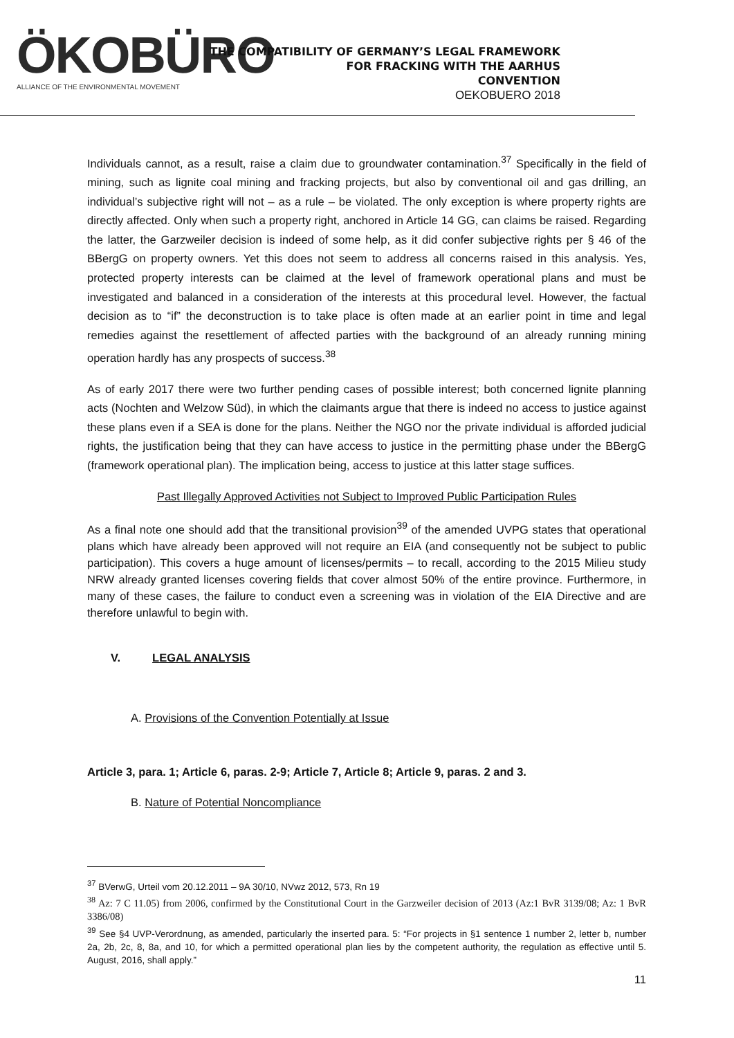ÖKOBÜRO
ALLIANCE OF THE ENVIRONMENTAL MOVEMENT
THE COMPATIBILITY OF GERMANY’S LEGAL FRAMEWORK
FOR FRACKING WITH THE AARHUS
CONVENTION
OEKOBUERO 2018
Individuals cannot, as a result, raise a claim due to groundwater contamination.<sup>37</sup> Specifically in the field of mining, such as lignite coal mining and fracking projects, but also by conventional oil and gas drilling, an individual’s subjective right will not – as a rule – be violated. The only exception is where property rights are directly affected. Only when such a property right, anchored in Article 14 GG, can claims be raised. Regarding the latter, the Garzweiler decision is indeed of some help, as it did confer subjective rights per § 46 of the BBergG on property owners. Yet this does not seem to address all concerns raised in this analysis. Yes, protected property interests can be claimed at the level of framework operational plans and must be investigated and balanced in a consideration of the interests at this procedural level. However, the factual decision as to “if” the deconstruction is to take place is often made at an earlier point in time and legal remedies against the resettlement of affected parties with the background of an already running mining operation hardly has any prospects of success.<sup>38</sup>
As of early 2017 there were two further pending cases of possible interest; both concerned lignite planning acts (Nochten and Welzow Süd), in which the claimants argue that there is indeed no access to justice against these plans even if a SEA is done for the plans. Neither the NGO nor the private individual is afforded judicial rights, the justification being that they can have access to justice in the permitting phase under the BBergG (framework operational plan). The implication being, access to justice at this latter stage suffices.
Past Illegally Approved Activities not Subject to Improved Public Participation Rules
As a final note one should add that the transitional provision<sup>39</sup> of the amended UVPG states that operational plans which have already been approved will not require an EIA (and consequently not be subject to public participation). This covers a huge amount of licenses/permits – to recall, according to the 2015 Milieu study NRW already granted licenses covering fields that cover almost 50% of the entire province. Furthermore, in many of these cases, the failure to conduct even a screening was in violation of the EIA Directive and are therefore unlawful to begin with.
V. LEGAL ANALYSIS
A. Provisions of the Convention Potentially at Issue
Article 3, para. 1; Article 6, paras. 2-9; Article 7, Article 8; Article 9, paras. 2 and 3.
B. Nature of Potential Noncompliance
<sup>37</sup> BVerwG, Urteil vom 20.12.2011 – 9A 30/10, NVwz 2012, 573, Rn 19
<sup>38</sup> Az: 7 C 11.05) from 2006, confirmed by the Constitutional Court in the Garzweiler decision of 2013 (Az:1 BvR 3139/08; Az: 1 BvR 3386/08)
<sup>39</sup> See §4 UVP-Verordnung, as amended, particularly the inserted para. 5: “For projects in §1 sentence 1 number 2, letter b, number 2a, 2b, 2c, 8, 8a, and 10, for which a permitted operational plan lies by the competent authority, the regulation as effective until 5. August, 2016, shall apply.”
11